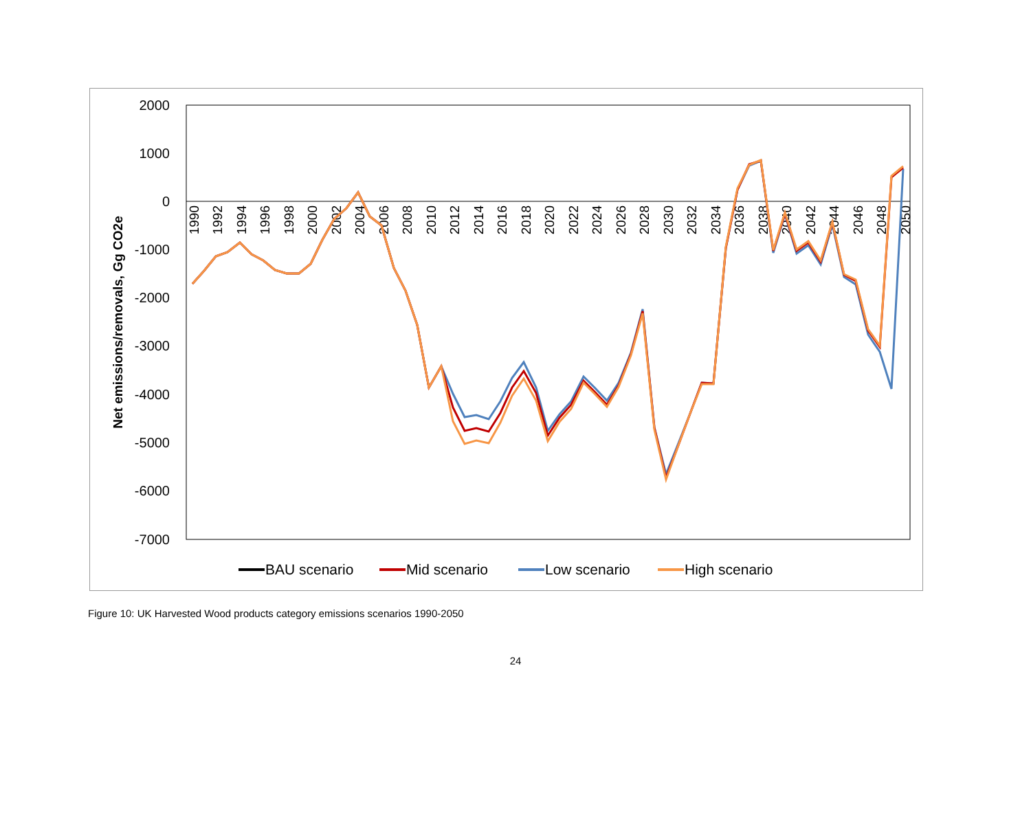2000
1000
0
-1000
-2000
-3000
-4000
-5000
-6000
-7000
Net emissions/removals, Gg CO2e
1990
1992
1994
1996
1998
2000
2002
2004
2006
2008
2010
2012
2014
2016
2018
2020
2022
2024
2026
2028
2030
2032
2034
2036
2038
2040
2042
2044
2046
2048
2050
BAU scenario
Mid scenario
Low scenario
High scenario
Figure 10: UK Harvested Wood products category emissions scenarios 1990-2050
24